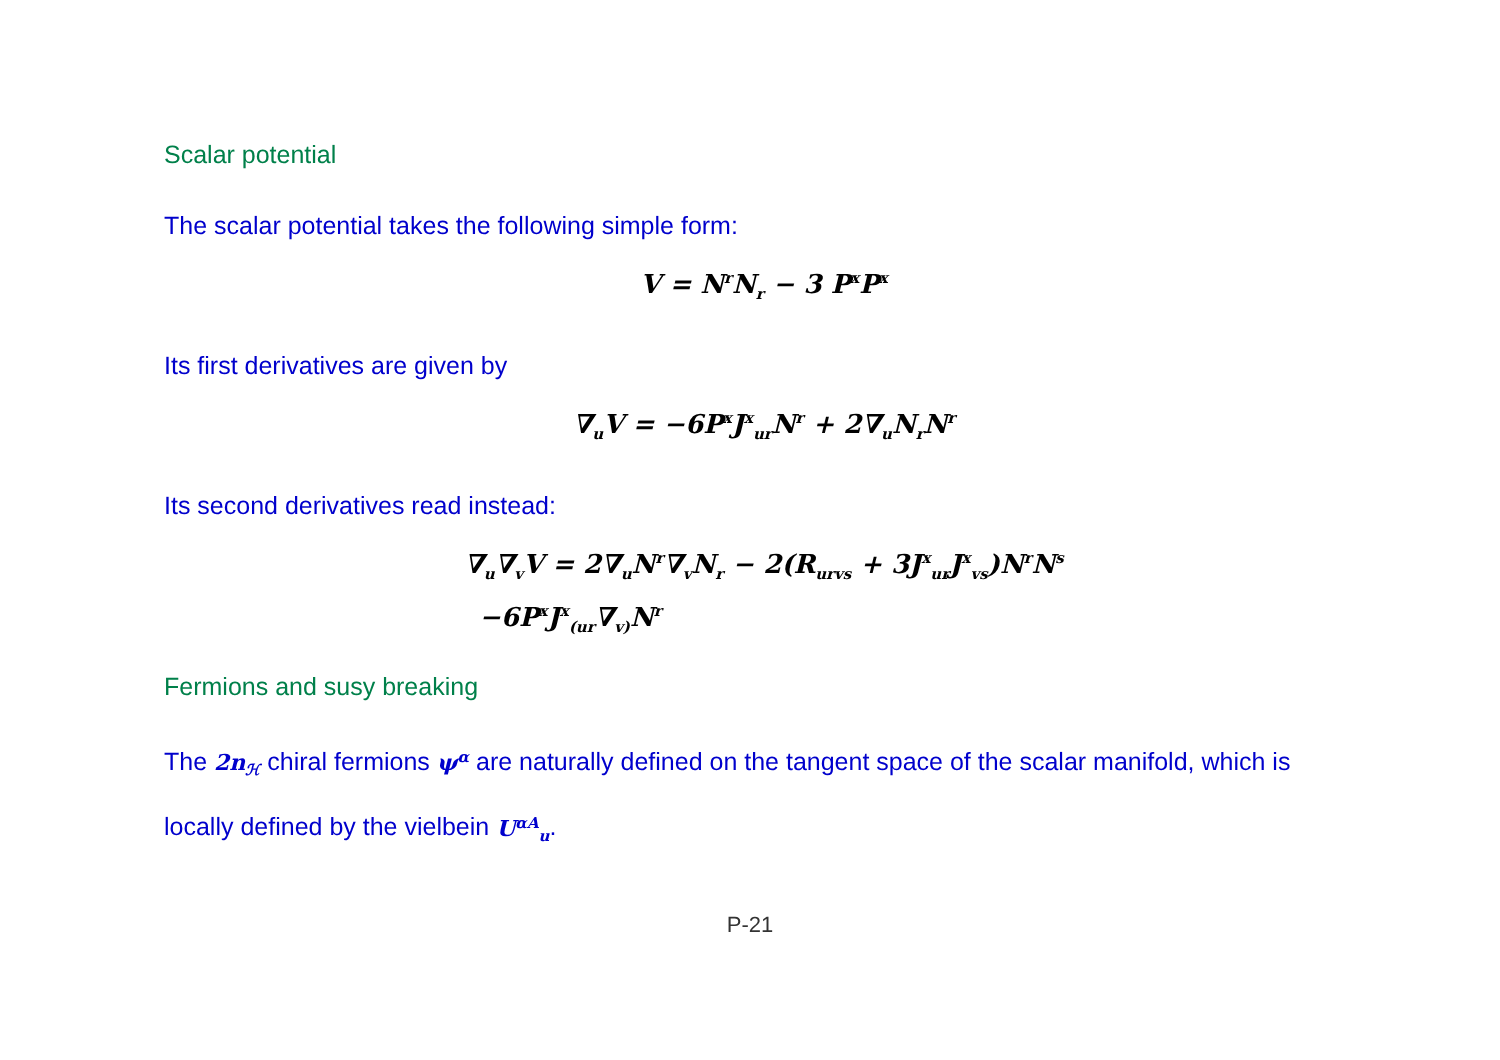Scalar potential
The scalar potential takes the following simple form:
V = N<sup>r</sup>N<sub>r</sub> − 3 P<sup>x</sup>P<sup>x</sup>
Its first derivatives are given by
∇<sub>u</sub>V = −6P<sup>x</sup>J<sup>x</sup><sub>ur</sub>N<sup>r</sup> + 2∇<sub>u</sub>N<sub>r</sub>N<sup>r</sup>
Its second derivatives read instead:
∇<sub>u</sub>∇<sub>v</sub>V = 2∇<sub>u</sub>N<sup>r</sup>∇<sub>v</sub>N<sub>r</sub> − 2(R<sub>urvs</sub> + 3J<sup>x</sup><sub>ur</sub>J<sup>x</sup><sub>vs</sub>)N<sup>r</sup>N<sup>s</sup>
−6P<sup>x</sup>J<sup>x</sup><sub>(ur</sub>∇<sub>v)</sub>N<sup>r</sup>
Fermions and susy breaking
The 2n<sub>ℋ</sub> chiral fermions ψ<sup>α</sup> are naturally defined on the tangent space of the scalar manifold, which is locally defined by the vielbein U<sup>αA</sup><sub>u</sub>.
P-21